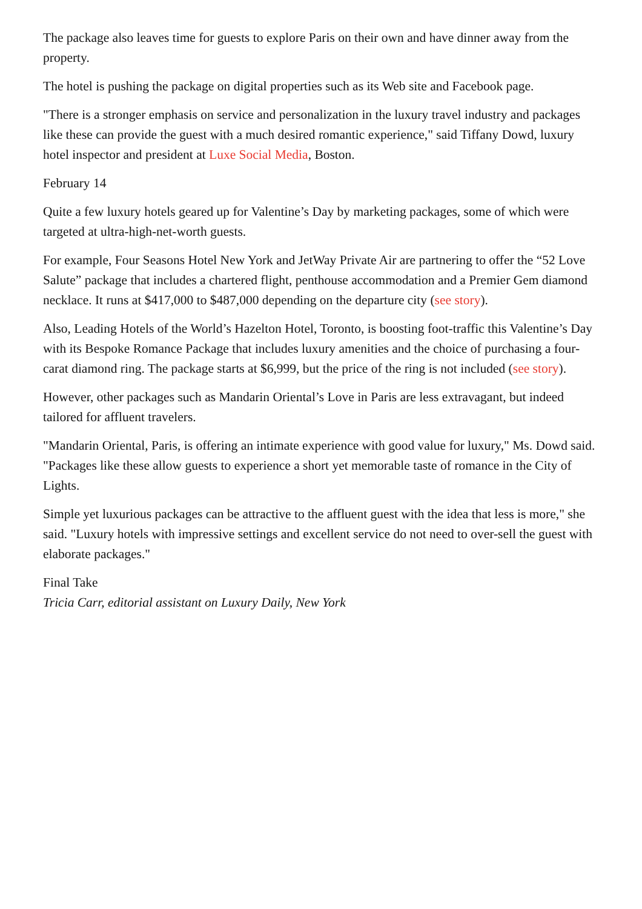The package also leaves time for guests to explore Paris on their own and have dinner away from the property.
The hotel is pushing the package on digital properties such as its Web site and Facebook page.
"There is a stronger emphasis on service and personalization in the luxury travel industry and packages like these can provide the guest with a much desired romantic experience," said Tiffany Dowd, luxury hotel inspector and president at Luxe Social Media, Boston.
February 14
Quite a few luxury hotels geared up for Valentine’s Day by marketing packages, some of which were targeted at ultra-high-net-worth guests.
For example, Four Seasons Hotel New York and JetWay Private Air are partnering to offer the “52 Love Salute” package that includes a chartered flight, penthouse accommodation and a Premier Gem diamond necklace. It runs at $417,000 to $487,000 depending on the departure city (see story).
Also, Leading Hotels of the World’s Hazelton Hotel, Toronto, is boosting foot-traffic this Valentine’s Day with its Bespoke Romance Package that includes luxury amenities and the choice of purchasing a four-carat diamond ring. The package starts at $6,999, but the price of the ring is not included (see story).
However, other packages such as Mandarin Oriental’s Love in Paris are less extravagant, but indeed tailored for affluent travelers.
"Mandarin Oriental, Paris, is offering an intimate experience with good value for luxury," Ms. Dowd said. "Packages like these allow guests to experience a short yet memorable taste of romance in the City of Lights.
Simple yet luxurious packages can be attractive to the affluent guest with the idea that less is more," she said. "Luxury hotels with impressive settings and excellent service do not need to over-sell the guest with elaborate packages."
Final Take
Tricia Carr, editorial assistant on Luxury Daily, New York